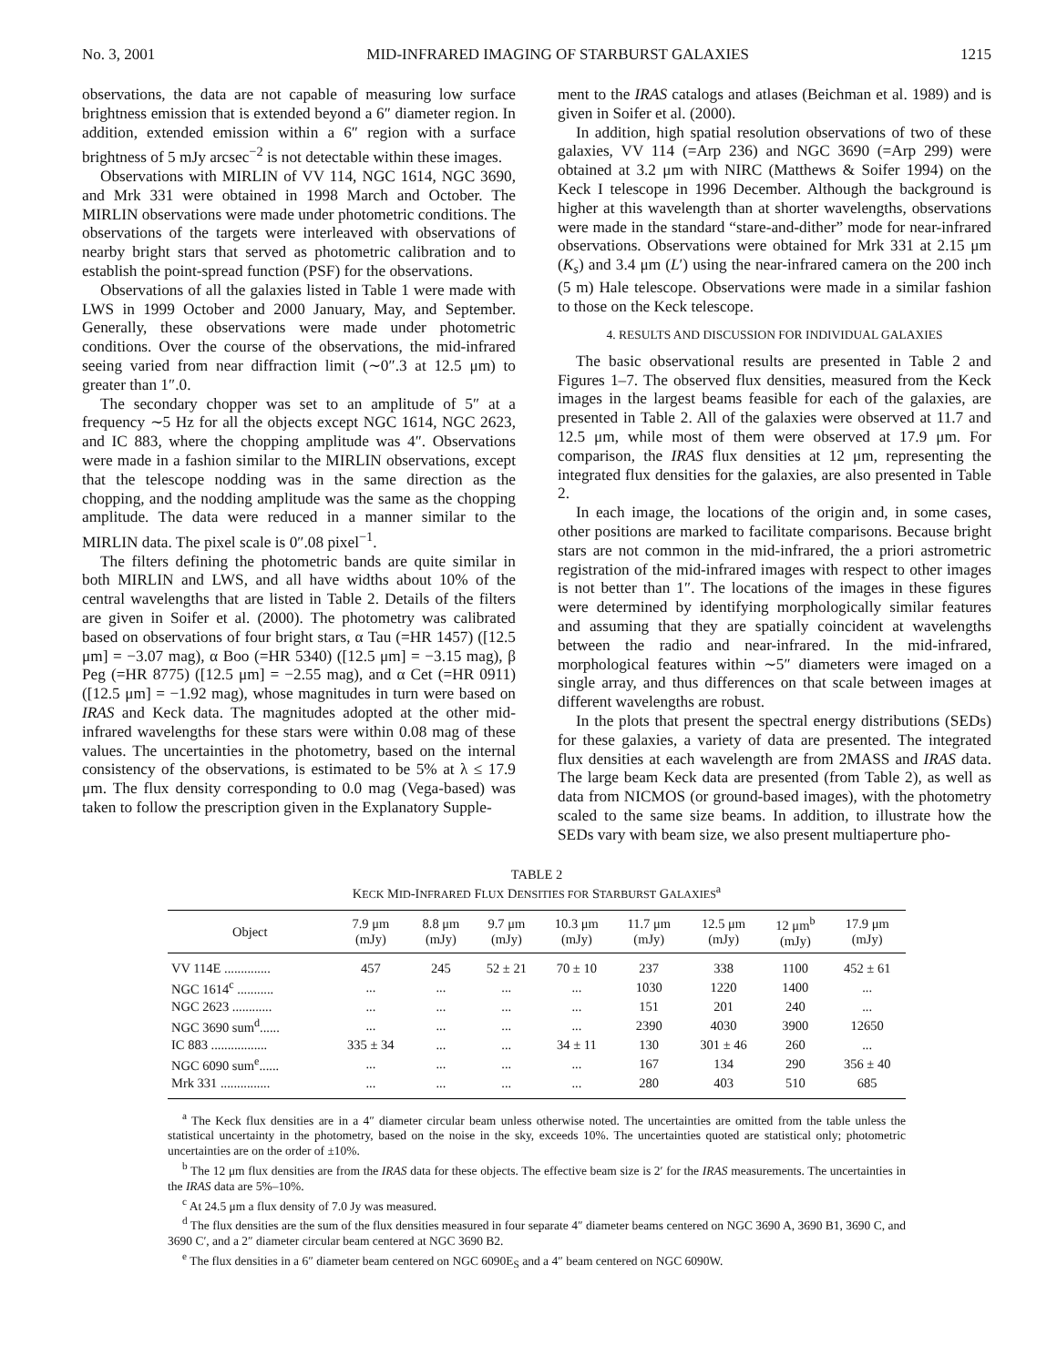No. 3, 2001 MID-INFRARED IMAGING OF STARBURST GALAXIES 1215
observations, the data are not capable of measuring low surface brightness emission that is extended beyond a 6″ diameter region. In addition, extended emission within a 6″ region with a surface brightness of 5 mJy arcsec<sup>−2</sup> is not detectable within these images.
Observations with MIRLIN of VV 114, NGC 1614, NGC 3690, and Mrk 331 were obtained in 1998 March and October. The MIRLIN observations were made under photometric conditions. The observations of the targets were interleaved with observations of nearby bright stars that served as photometric calibration and to establish the point-spread function (PSF) for the observations.
Observations of all the galaxies listed in Table 1 were made with LWS in 1999 October and 2000 January, May, and September. Generally, these observations were made under photometric conditions. Over the course of the observations, the mid-infrared seeing varied from near diffraction limit (∼0″.3 at 12.5 μm) to greater than 1″.0.
The secondary chopper was set to an amplitude of 5″ at a frequency ∼5 Hz for all the objects except NGC 1614, NGC 2623, and IC 883, where the chopping amplitude was 4″. Observations were made in a fashion similar to the MIRLIN observations, except that the telescope nodding was in the same direction as the chopping, and the nodding amplitude was the same as the chopping amplitude. The data were reduced in a manner similar to the MIRLIN data. The pixel scale is 0″.08 pixel<sup>−1</sup>.
The filters defining the photometric bands are quite similar in both MIRLIN and LWS, and all have widths about 10% of the central wavelengths that are listed in Table 2. Details of the filters are given in Soifer et al. (2000). The photometry was calibrated based on observations of four bright stars, α Tau (=HR 1457) ([12.5 μm] = −3.07 mag), α Boo (=HR 5340) ([12.5 μm] = −3.15 mag), β Peg (=HR 8775) ([12.5 μm] = −2.55 mag), and α Cet (=HR 0911) ([12.5 μm] = −1.92 mag), whose magnitudes in turn were based on IRAS and Keck data. The magnitudes adopted at the other mid-infrared wavelengths for these stars were within 0.08 mag of these values. The uncertainties in the photometry, based on the internal consistency of the observations, is estimated to be 5% at λ ≤ 17.9 μm. The flux density corresponding to 0.0 mag (Vega-based) was taken to follow the prescription given in the Explanatory Supple-
ment to the IRAS catalogs and atlases (Beichman et al. 1989) and is given in Soifer et al. (2000).
In addition, high spatial resolution observations of two of these galaxies, VV 114 (=Arp 236) and NGC 3690 (=Arp 299) were obtained at 3.2 μm with NIRC (Matthews & Soifer 1994) on the Keck I telescope in 1996 December. Although the background is higher at this wavelength than at shorter wavelengths, observations were made in the standard “stare-and-dither” mode for near-infrared observations. Observations were obtained for Mrk 331 at 2.15 μm (K<sub>s</sub>) and 3.4 μm (L′) using the near-infrared camera on the 200 inch (5 m) Hale telescope. Observations were made in a similar fashion to those on the Keck telescope.
4. RESULTS AND DISCUSSION FOR INDIVIDUAL GALAXIES
The basic observational results are presented in Table 2 and Figures 1–7. The observed flux densities, measured from the Keck images in the largest beams feasible for each of the galaxies, are presented in Table 2. All of the galaxies were observed at 11.7 and 12.5 μm, while most of them were observed at 17.9 μm. For comparison, the IRAS flux densities at 12 μm, representing the integrated flux densities for the galaxies, are also presented in Table 2.
In each image, the locations of the origin and, in some cases, other positions are marked to facilitate comparisons. Because bright stars are not common in the mid-infrared, the a priori astrometric registration of the mid-infrared images with respect to other images is not better than 1″. The locations of the images in these figures were determined by identifying morphologically similar features and assuming that they are spatially coincident at wavelengths between the radio and near-infrared. In the mid-infrared, morphological features within ∼5″ diameters were imaged on a single array, and thus differences on that scale between images at different wavelengths are robust.
In the plots that present the spectral energy distributions (SEDs) for these galaxies, a variety of data are presented. The integrated flux densities at each wavelength are from 2MASS and IRAS data. The large beam Keck data are presented (from Table 2), as well as data from NICMOS (or ground-based images), with the photometry scaled to the same size beams. In addition, to illustrate how the SEDs vary with beam size, we also present multiaperture pho-
TABLE 2
KECK MID-INFRARED FLUX DENSITIES FOR STARBURST GALAXIES<sup>a</sup>
| Object | 7.9 μm (mJy) | 8.8 μm (mJy) | 9.7 μm (mJy) | 10.3 μm (mJy) | 11.7 μm (mJy) | 12.5 μm (mJy) | 12 μm<sup>b</sup> (mJy) | 17.9 μm (mJy) |
| --- | --- | --- | --- | --- | --- | --- | --- | --- |
| VV 114E .............. | 457 | 245 | 52 ± 21 | 70 ± 10 | 237 | 338 | 1100 | 452 ± 61 |
| NGC 1614<sup>c</sup> ........... | ... | ... | ... | ... | 1030 | 1220 | 1400 | ... |
| NGC 2623 ............ | ... | ... | ... | ... | 151 | 201 | 240 | ... |
| NGC 3690 sum<sup>d</sup>...... | ... | ... | ... | ... | 2390 | 4030 | 3900 | 12650 |
| IC 883 ................. | 335 ± 34 | ... | ... | 34 ± 11 | 130 | 301 ± 46 | 260 | ... |
| NGC 6090 sum<sup>e</sup>...... | ... | ... | ... | ... | 167 | 134 | 290 | 356 ± 40 |
| Mrk 331 ............... | ... | ... | ... | ... | 280 | 403 | 510 | 685 |
<sup>a</sup> The Keck flux densities are in a 4″ diameter circular beam unless otherwise noted. The uncertainties are omitted from the table unless the statistical uncertainty in the photometry, based on the noise in the sky, exceeds 10%. The uncertainties quoted are statistical only; photometric uncertainties are on the order of ±10%.
<sup>b</sup> The 12 μm flux densities are from the IRAS data for these objects. The effective beam size is 2′ for the IRAS measurements. The uncertainties in the IRAS data are 5%–10%.
<sup>c</sup> At 24.5 μm a flux density of 7.0 Jy was measured.
<sup>d</sup> The flux densities are the sum of the flux densities measured in four separate 4″ diameter beams centered on NGC 3690 A, 3690 B1, 3690 C, and 3690 C′, and a 2″ diameter circular beam centered at NGC 3690 B2.
<sup>e</sup> The flux densities in a 6″ diameter beam centered on NGC 6090E<sub>S</sub> and a 4″ beam centered on NGC 6090W.